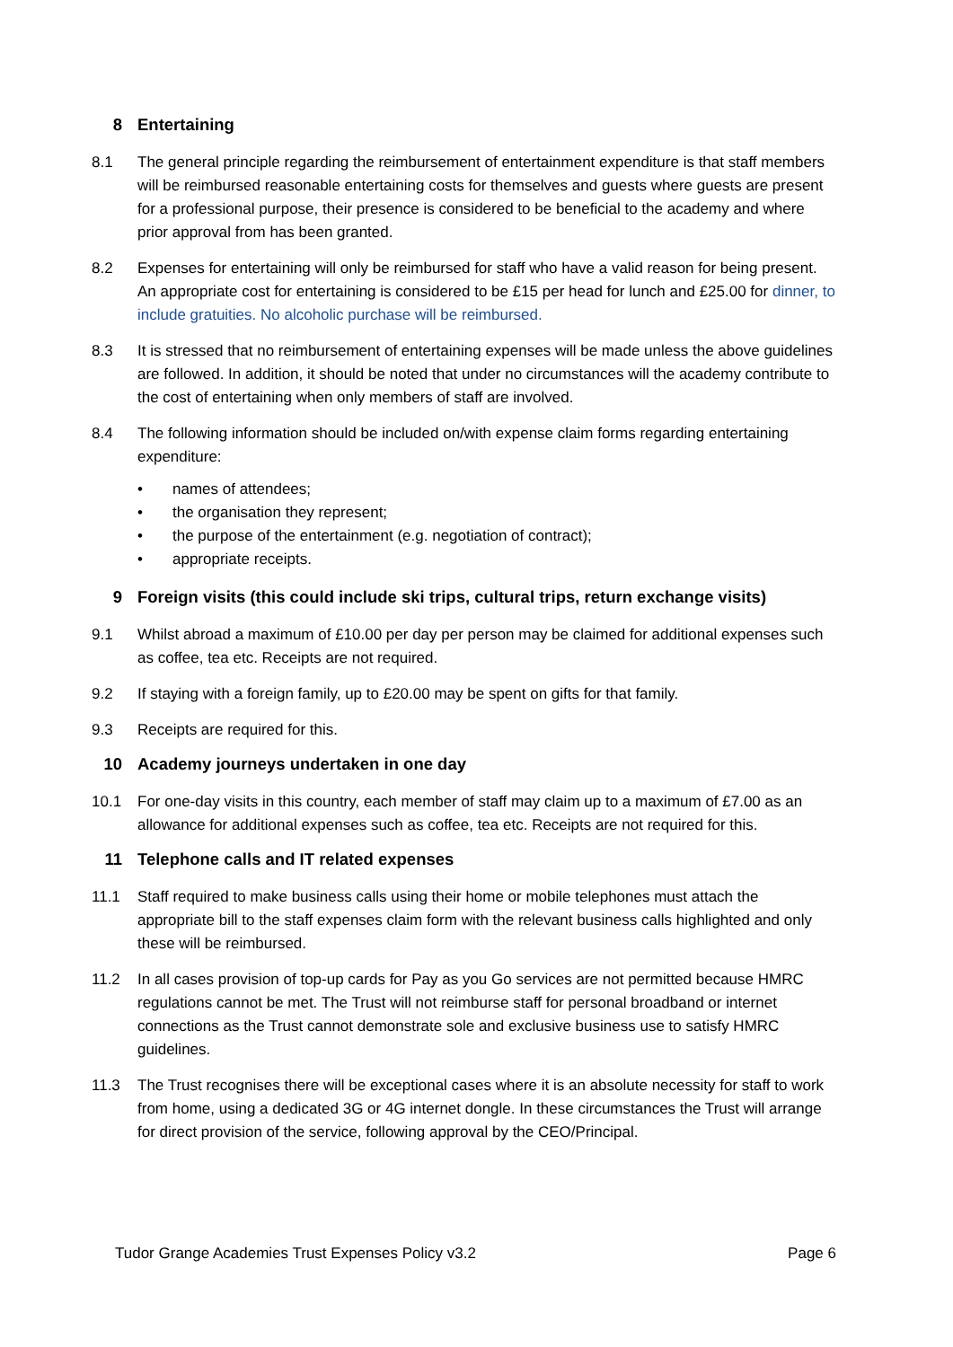8 Entertaining
8.1 The general principle regarding the reimbursement of entertainment expenditure is that staff members will be reimbursed reasonable entertaining costs for themselves and guests where guests are present for a professional purpose, their presence is considered to be beneficial to the academy and where prior approval from has been granted.
8.2 Expenses for entertaining will only be reimbursed for staff who have a valid reason for being present. An appropriate cost for entertaining is considered to be £15 per head for lunch and £25.00 for dinner, to include gratuities. No alcoholic purchase will be reimbursed.
8.3 It is stressed that no reimbursement of entertaining expenses will be made unless the above guidelines are followed. In addition, it should be noted that under no circumstances will the academy contribute to the cost of entertaining when only members of staff are involved.
8.4 The following information should be included on/with expense claim forms regarding entertaining expenditure:
• names of attendees;
• the organisation they represent;
• the purpose of the entertainment (e.g. negotiation of contract);
• appropriate receipts.
9 Foreign visits (this could include ski trips, cultural trips, return exchange visits)
9.1 Whilst abroad a maximum of £10.00 per day per person may be claimed for additional expenses such as coffee, tea etc. Receipts are not required.
9.2 If staying with a foreign family, up to £20.00 may be spent on gifts for that family.
9.3 Receipts are required for this.
10 Academy journeys undertaken in one day
10.1 For one-day visits in this country, each member of staff may claim up to a maximum of £7.00 as an allowance for additional expenses such as coffee, tea etc. Receipts are not required for this.
11 Telephone calls and IT related expenses
11.1 Staff required to make business calls using their home or mobile telephones must attach the appropriate bill to the staff expenses claim form with the relevant business calls highlighted and only these will be reimbursed.
11.2 In all cases provision of top-up cards for Pay as you Go services are not permitted because HMRC regulations cannot be met. The Trust will not reimburse staff for personal broadband or internet connections as the Trust cannot demonstrate sole and exclusive business use to satisfy HMRC guidelines.
11.3 The Trust recognises there will be exceptional cases where it is an absolute necessity for staff to work from home, using a dedicated 3G or 4G internet dongle. In these circumstances the Trust will arrange for direct provision of the service, following approval by the CEO/Principal.
Tudor Grange Academies Trust Expenses Policy v3.2 Page 6